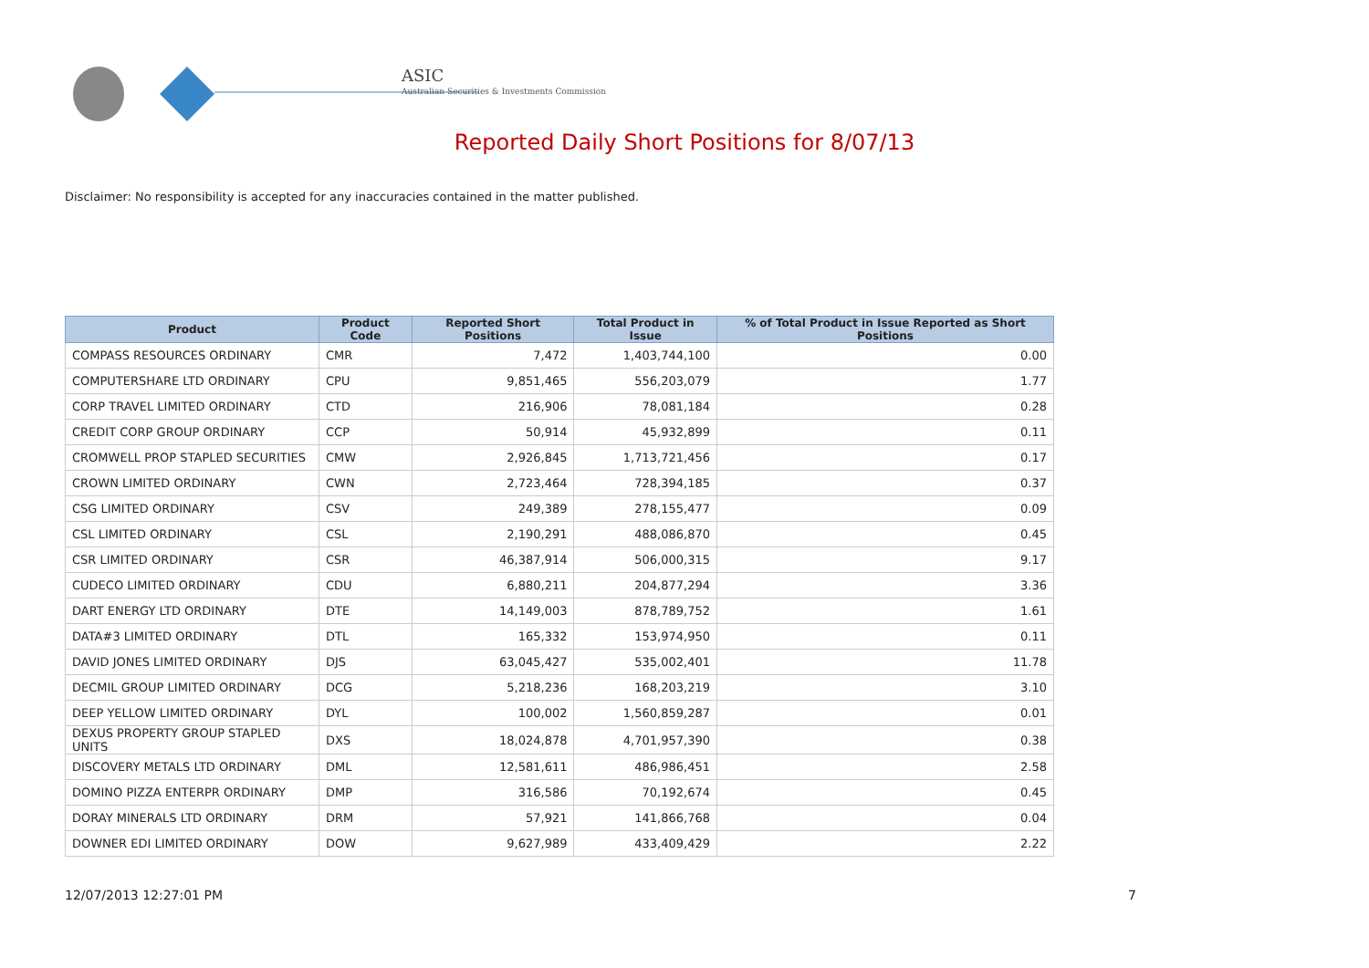ASIC
Australian Securities & Investments Commission
Reported Daily Short Positions for 8/07/13
Disclaimer: No responsibility is accepted for any inaccuracies contained in the matter published.
| Product | Product Code | Reported Short Positions | Total Product in Issue | % of Total Product in Issue Reported as Short Positions |
| --- | --- | --- | --- | --- |
| COMPASS RESOURCES ORDINARY | CMR | 7,472 | 1,403,744,100 | 0.00 |
| COMPUTERSHARE LTD ORDINARY | CPU | 9,851,465 | 556,203,079 | 1.77 |
| CORP TRAVEL LIMITED ORDINARY | CTD | 216,906 | 78,081,184 | 0.28 |
| CREDIT CORP GROUP ORDINARY | CCP | 50,914 | 45,932,899 | 0.11 |
| CROMWELL PROP STAPLED SECURITIES | CMW | 2,926,845 | 1,713,721,456 | 0.17 |
| CROWN LIMITED ORDINARY | CWN | 2,723,464 | 728,394,185 | 0.37 |
| CSG LIMITED ORDINARY | CSV | 249,389 | 278,155,477 | 0.09 |
| CSL LIMITED ORDINARY | CSL | 2,190,291 | 488,086,870 | 0.45 |
| CSR LIMITED ORDINARY | CSR | 46,387,914 | 506,000,315 | 9.17 |
| CUDECO LIMITED ORDINARY | CDU | 6,880,211 | 204,877,294 | 3.36 |
| DART ENERGY LTD ORDINARY | DTE | 14,149,003 | 878,789,752 | 1.61 |
| DATA#3 LIMITED ORDINARY | DTL | 165,332 | 153,974,950 | 0.11 |
| DAVID JONES LIMITED ORDINARY | DJS | 63,045,427 | 535,002,401 | 11.78 |
| DECMIL GROUP LIMITED ORDINARY | DCG | 5,218,236 | 168,203,219 | 3.10 |
| DEEP YELLOW LIMITED ORDINARY | DYL | 100,002 | 1,560,859,287 | 0.01 |
| DEXUS PROPERTY GROUP STAPLED UNITS | DXS | 18,024,878 | 4,701,957,390 | 0.38 |
| DISCOVERY METALS LTD ORDINARY | DML | 12,581,611 | 486,986,451 | 2.58 |
| DOMINO PIZZA ENTERPR ORDINARY | DMP | 316,586 | 70,192,674 | 0.45 |
| DORAY MINERALS LTD ORDINARY | DRM | 57,921 | 141,866,768 | 0.04 |
| DOWNER EDI LIMITED ORDINARY | DOW | 9,627,989 | 433,409,429 | 2.22 |
12/07/2013 12:27:01 PM 7